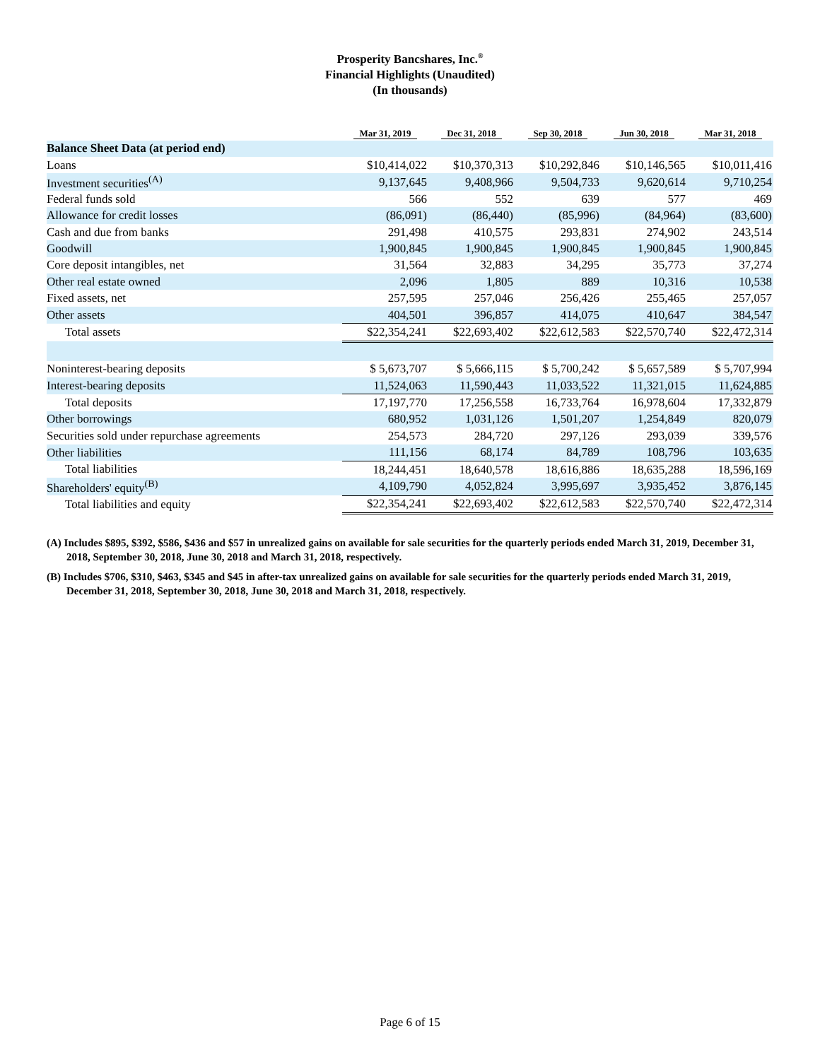Prosperity Bancshares, Inc.<sup>®</sup>
Financial Highlights (Unaudited)
(In thousands)
| | Mar 31, 2019 | Dec 31, 2018 | Sep 30, 2018 | Jun 30, 2018 | Mar 31, 2018 |
| --- | --- | --- | --- | --- | --- |
| Balance Sheet Data (at period end) | | | | | |
| Loans | $10,414,022 | $10,370,313 | $10,292,846 | $10,146,565 | $10,011,416 |
| Investment securities<sup>(A)</sup> | 9,137,645 | 9,408,966 | 9,504,733 | 9,620,614 | 9,710,254 |
| Federal funds sold | 566 | 552 | 639 | 577 | 469 |
| Allowance for credit losses | (86,091) | (86,440) | (85,996) | (84,964) | (83,600) |
| Cash and due from banks | 291,498 | 410,575 | 293,831 | 274,902 | 243,514 |
| Goodwill | 1,900,845 | 1,900,845 | 1,900,845 | 1,900,845 | 1,900,845 |
| Core deposit intangibles, net | 31,564 | 32,883 | 34,295 | 35,773 | 37,274 |
| Other real estate owned | 2,096 | 1,805 | 889 | 10,316 | 10,538 |
| Fixed assets, net | 257,595 | 257,046 | 256,426 | 255,465 | 257,057 |
| Other assets | 404,501 | 396,857 | 414,075 | 410,647 | 384,547 |
| Total assets | $22,354,241 | $22,693,402 | $22,612,583 | $22,570,740 | $22,472,314 |
| Noninterest-bearing deposits | $ 5,673,707 | $ 5,666,115 | $ 5,700,242 | $ 5,657,589 | $ 5,707,994 |
| Interest-bearing deposits | 11,524,063 | 11,590,443 | 11,033,522 | 11,321,015 | 11,624,885 |
| Total deposits | 17,197,770 | 17,256,558 | 16,733,764 | 16,978,604 | 17,332,879 |
| Other borrowings | 680,952 | 1,031,126 | 1,501,207 | 1,254,849 | 820,079 |
| Securities sold under repurchase agreements | 254,573 | 284,720 | 297,126 | 293,039 | 339,576 |
| Other liabilities | 111,156 | 68,174 | 84,789 | 108,796 | 103,635 |
| Total liabilities | 18,244,451 | 18,640,578 | 18,616,886 | 18,635,288 | 18,596,169 |
| Shareholders' equity<sup>(B)</sup> | 4,109,790 | 4,052,824 | 3,995,697 | 3,935,452 | 3,876,145 |
| Total liabilities and equity | $22,354,241 | $22,693,402 | $22,612,583 | $22,570,740 | $22,472,314 |
(A) Includes $895, $392, $586, $436 and $57 in unrealized gains on available for sale securities for the quarterly periods ended March 31, 2019, December 31, 2018, September 30, 2018, June 30, 2018 and March 31, 2018, respectively.
(B) Includes $706, $310, $463, $345 and $45 in after-tax unrealized gains on available for sale securities for the quarterly periods ended March 31, 2019, December 31, 2018, September 30, 2018, June 30, 2018 and March 31, 2018, respectively.
Page 6 of 15